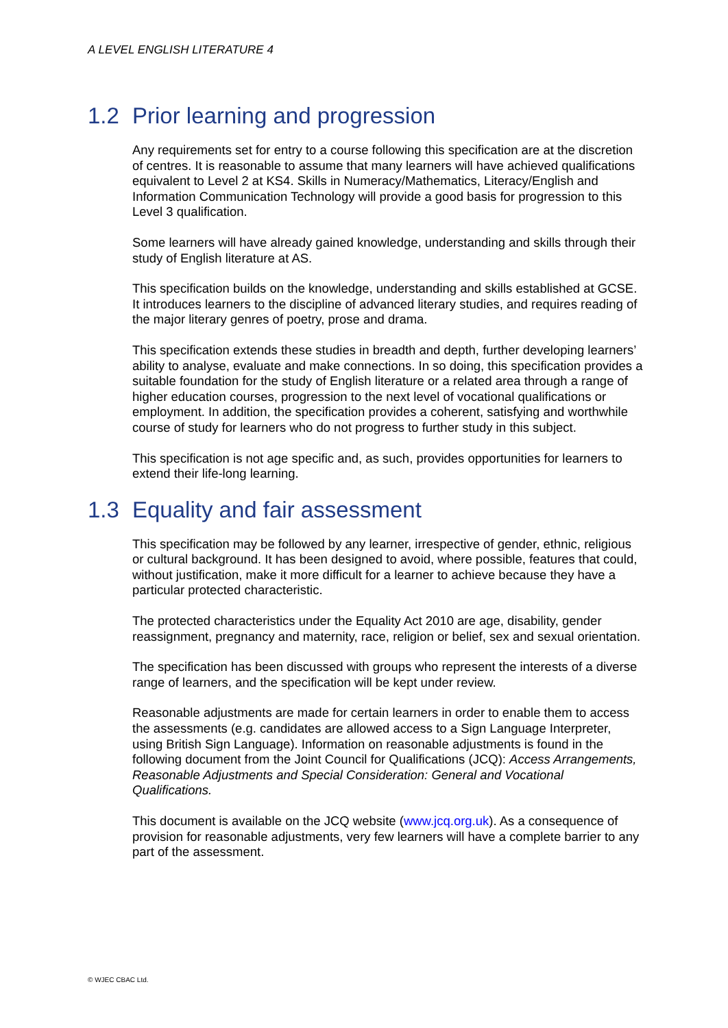A LEVEL ENGLISH LITERATURE 4
1.2 Prior learning and progression
Any requirements set for entry to a course following this specification are at the discretion of centres. It is reasonable to assume that many learners will have achieved qualifications equivalent to Level 2 at KS4. Skills in Numeracy/Mathematics, Literacy/English and Information Communication Technology will provide a good basis for progression to this Level 3 qualification.
Some learners will have already gained knowledge, understanding and skills through their study of English literature at AS.
This specification builds on the knowledge, understanding and skills established at GCSE. It introduces learners to the discipline of advanced literary studies, and requires reading of the major literary genres of poetry, prose and drama.
This specification extends these studies in breadth and depth, further developing learners’ ability to analyse, evaluate and make connections. In so doing, this specification provides a suitable foundation for the study of English literature or a related area through a range of higher education courses, progression to the next level of vocational qualifications or employment. In addition, the specification provides a coherent, satisfying and worthwhile course of study for learners who do not progress to further study in this subject.
This specification is not age specific and, as such, provides opportunities for learners to extend their life-long learning.
1.3 Equality and fair assessment
This specification may be followed by any learner, irrespective of gender, ethnic, religious or cultural background. It has been designed to avoid, where possible, features that could, without justification, make it more difficult for a learner to achieve because they have a particular protected characteristic.
The protected characteristics under the Equality Act 2010 are age, disability, gender reassignment, pregnancy and maternity, race, religion or belief, sex and sexual orientation.
The specification has been discussed with groups who represent the interests of a diverse range of learners, and the specification will be kept under review.
Reasonable adjustments are made for certain learners in order to enable them to access the assessments (e.g. candidates are allowed access to a Sign Language Interpreter, using British Sign Language). Information on reasonable adjustments is found in the following document from the Joint Council for Qualifications (JCQ): Access Arrangements, Reasonable Adjustments and Special Consideration: General and Vocational Qualifications.
This document is available on the JCQ website (www.jcq.org.uk). As a consequence of provision for reasonable adjustments, very few learners will have a complete barrier to any part of the assessment.
© WJEC CBAC Ltd.